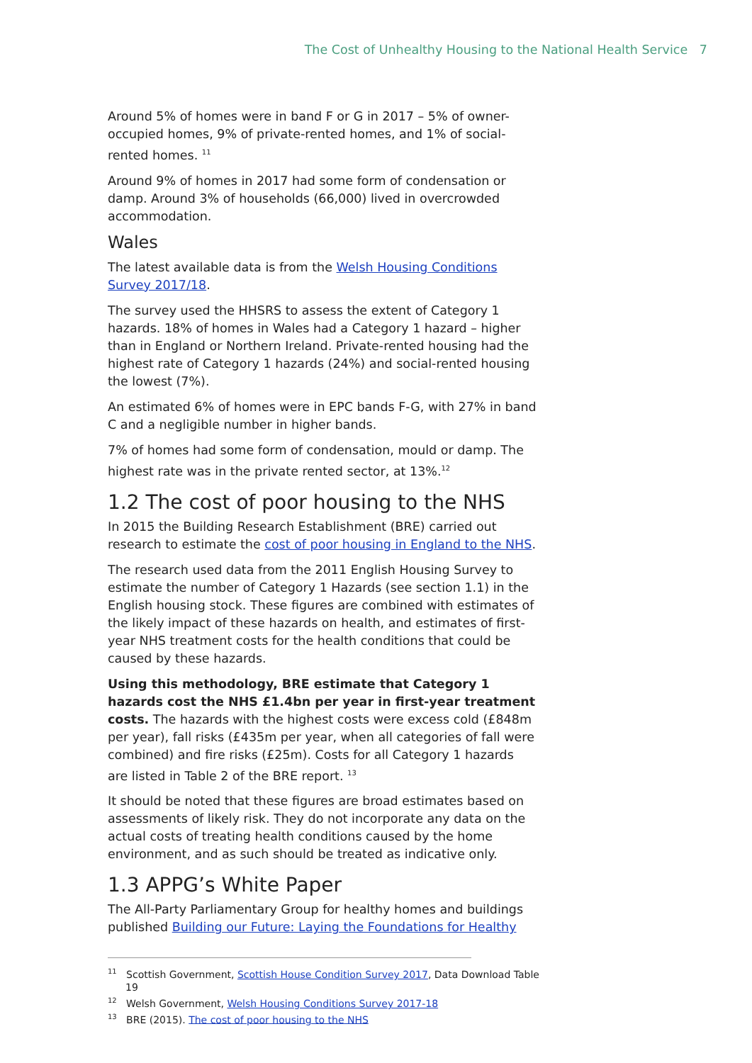The Cost of Unhealthy Housing to the National Health Service 7
Around 5% of homes were in band F or G in 2017 – 5% of owner-occupied homes, 9% of private-rented homes, and 1% of social-rented homes. <sup>11</sup>
Around 9% of homes in 2017 had some form of condensation or damp. Around 3% of households (66,000) lived in overcrowded accommodation.
Wales
The latest available data is from the Welsh Housing Conditions Survey 2017/18.
The survey used the HHSRS to assess the extent of Category 1 hazards. 18% of homes in Wales had a Category 1 hazard – higher than in England or Northern Ireland. Private-rented housing had the highest rate of Category 1 hazards (24%) and social-rented housing the lowest (7%).
An estimated 6% of homes were in EPC bands F-G, with 27% in band C and a negligible number in higher bands.
7% of homes had some form of condensation, mould or damp. The highest rate was in the private rented sector, at 13%.<sup>12</sup>
1.2 The cost of poor housing to the NHS
In 2015 the Building Research Establishment (BRE) carried out research to estimate the cost of poor housing in England to the NHS.
The research used data from the 2011 English Housing Survey to estimate the number of Category 1 Hazards (see section 1.1) in the English housing stock. These figures are combined with estimates of the likely impact of these hazards on health, and estimates of first-year NHS treatment costs for the health conditions that could be caused by these hazards.
Using this methodology, BRE estimate that Category 1 hazards cost the NHS £1.4bn per year in first-year treatment costs. The hazards with the highest costs were excess cold (£848m per year), fall risks (£435m per year, when all categories of fall were combined) and fire risks (£25m). Costs for all Category 1 hazards are listed in Table 2 of the BRE report. <sup>13</sup>
It should be noted that these figures are broad estimates based on assessments of likely risk. They do not incorporate any data on the actual costs of treating health conditions caused by the home environment, and as such should be treated as indicative only.
1.3 APPG’s White Paper
The All-Party Parliamentary Group for healthy homes and buildings published Building our Future: Laying the Foundations for Healthy
<sup>11</sup> Scottish Government, Scottish House Condition Survey 2017, Data Download Table 19
<sup>12</sup> Welsh Government, Welsh Housing Conditions Survey 2017-18
<sup>13</sup> BRE (2015). The cost of poor housing to the NHS